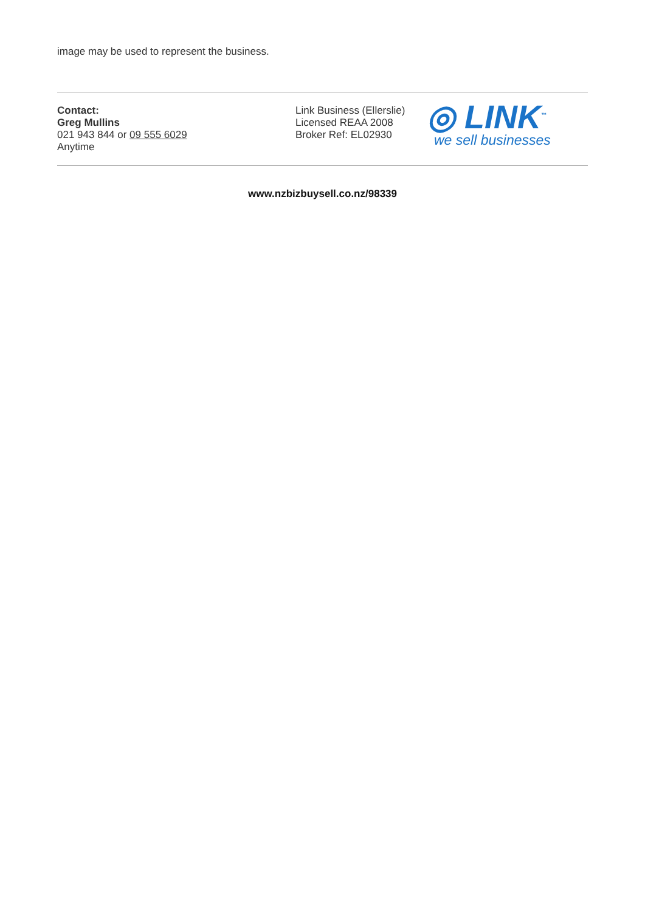image may be used to represent the business.
Contact:
Greg Mullins
021 943 844 or 09 555 6029
Anytime
Link Business (Ellerslie)
Licensed REAA 2008
Broker Ref: EL02930
◎ LINK<sup>™</sup>
we sell businesses
www.nzbizbuysell.co.nz/98339